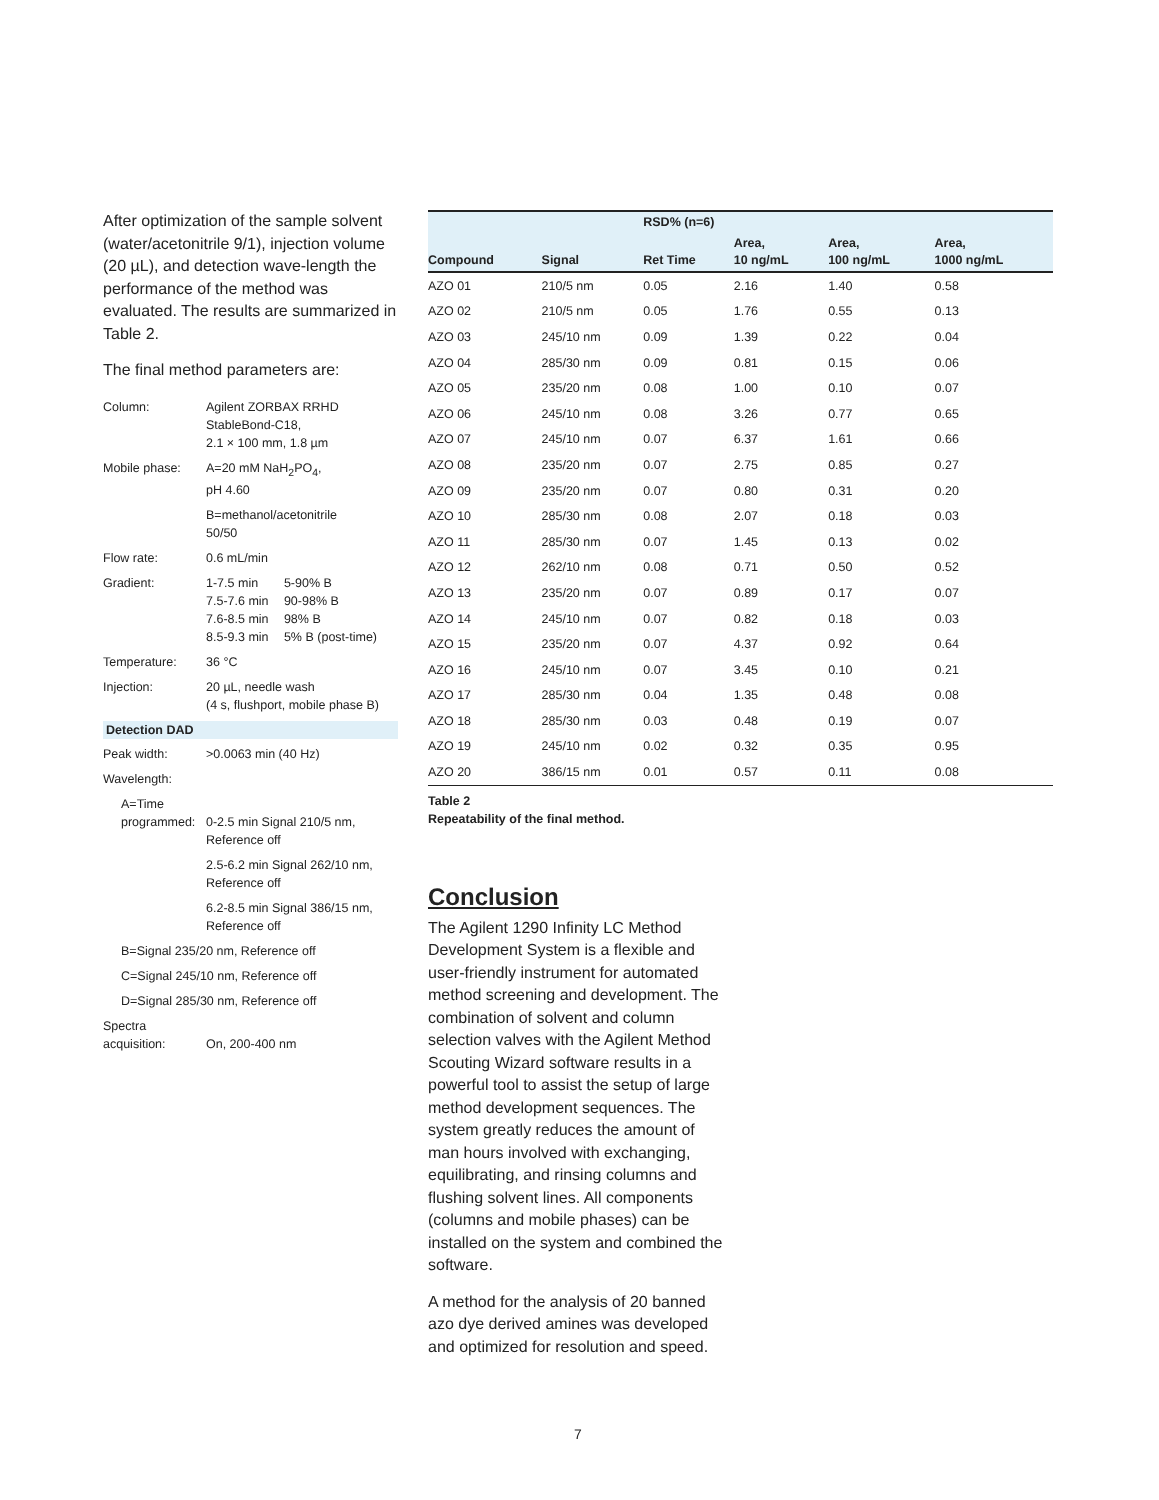After optimization of the sample solvent (water/acetonitrile 9/1), injection volume (20 µL), and detection wave-length the performance of the method was evaluated. The results are summarized in Table 2.
The final method parameters are:
| Column: | Agilent ZORBAX RRHD StableBond-C18, 2.1 × 100 mm, 1.8 µm | |
| Mobile phase: | A=20 mM NaH<sub>2</sub>PO<sub>4</sub>, pH 4.60 | |
| | B=methanol/acetonitrile 50/50 | |
| Flow rate: | 0.6 mL/min | |
| Gradient: | 1-7.5 min 7.5-7.6 min 7.6-8.5 min 8.5-9.3 min | 5-90% B 90-98% B 98% B 5% B (post-time) |
| Temperature: | 36 °C | |
| Injection: | 20 µL, needle wash (4 s, flushport, mobile phase B) | |
Detection DAD
| Peak width: | >0.0063 min (40 Hz) |
| Wavelength: | |
| A=Time programmed: | 0-2.5 min Signal 210/5 nm, Reference off |
| | 2.5-6.2 min Signal 262/10 nm, Reference off |
| | 6.2-8.5 min Signal 386/15 nm, Reference off |
| B=Signal 235/20 nm, Reference off | |
| C=Signal 245/10 nm, Reference off | |
| D=Signal 285/30 nm, Reference off | |
| Spectra acquisition: | On, 200-400 nm |
| | | RSD% (n=6) | | | |
| --- | --- | --- | --- | --- | --- |
| Compound | Signal | Ret Time | Area, 10 ng/mL | Area, 100 ng/mL | Area, 1000 ng/mL |
| AZO 01 | 210/5 nm | 0.05 | 2.16 | 1.40 | 0.58 |
| AZO 02 | 210/5 nm | 0.05 | 1.76 | 0.55 | 0.13 |
| AZO 03 | 245/10 nm | 0.09 | 1.39 | 0.22 | 0.04 |
| AZO 04 | 285/30 nm | 0.09 | 0.81 | 0.15 | 0.06 |
| AZO 05 | 235/20 nm | 0.08 | 1.00 | 0.10 | 0.07 |
| AZO 06 | 245/10 nm | 0.08 | 3.26 | 0.77 | 0.65 |
| AZO 07 | 245/10 nm | 0.07 | 6.37 | 1.61 | 0.66 |
| AZO 08 | 235/20 nm | 0.07 | 2.75 | 0.85 | 0.27 |
| AZO 09 | 235/20 nm | 0.07 | 0.80 | 0.31 | 0.20 |
| AZO 10 | 285/30 nm | 0.08 | 2.07 | 0.18 | 0.03 |
| AZO 11 | 285/30 nm | 0.07 | 1.45 | 0.13 | 0.02 |
| AZO 12 | 262/10 nm | 0.08 | 0.71 | 0.50 | 0.52 |
| AZO 13 | 235/20 nm | 0.07 | 0.89 | 0.17 | 0.07 |
| AZO 14 | 245/10 nm | 0.07 | 0.82 | 0.18 | 0.03 |
| AZO 15 | 235/20 nm | 0.07 | 4.37 | 0.92 | 0.64 |
| AZO 16 | 245/10 nm | 0.07 | 3.45 | 0.10 | 0.21 |
| AZO 17 | 285/30 nm | 0.04 | 1.35 | 0.48 | 0.08 |
| AZO 18 | 285/30 nm | 0.03 | 0.48 | 0.19 | 0.07 |
| AZO 19 | 245/10 nm | 0.02 | 0.32 | 0.35 | 0.95 |
| AZO 20 | 386/15 nm | 0.01 | 0.57 | 0.11 | 0.08 |
Table 2
Repeatability of the final method.
Conclusion
The Agilent 1290 Infinity LC Method Development System is a flexible and user-friendly instrument for automated method screening and development. The combination of solvent and column selection valves with the Agilent Method Scouting Wizard software results in a powerful tool to assist the setup of large method development sequences. The system greatly reduces the amount of man hours involved with exchanging, equilibrating, and rinsing columns and flushing solvent lines. All components (columns and mobile phases) can be installed on the system and combined the software.
A method for the analysis of 20 banned azo dye derived amines was developed and optimized for resolution and speed.
7